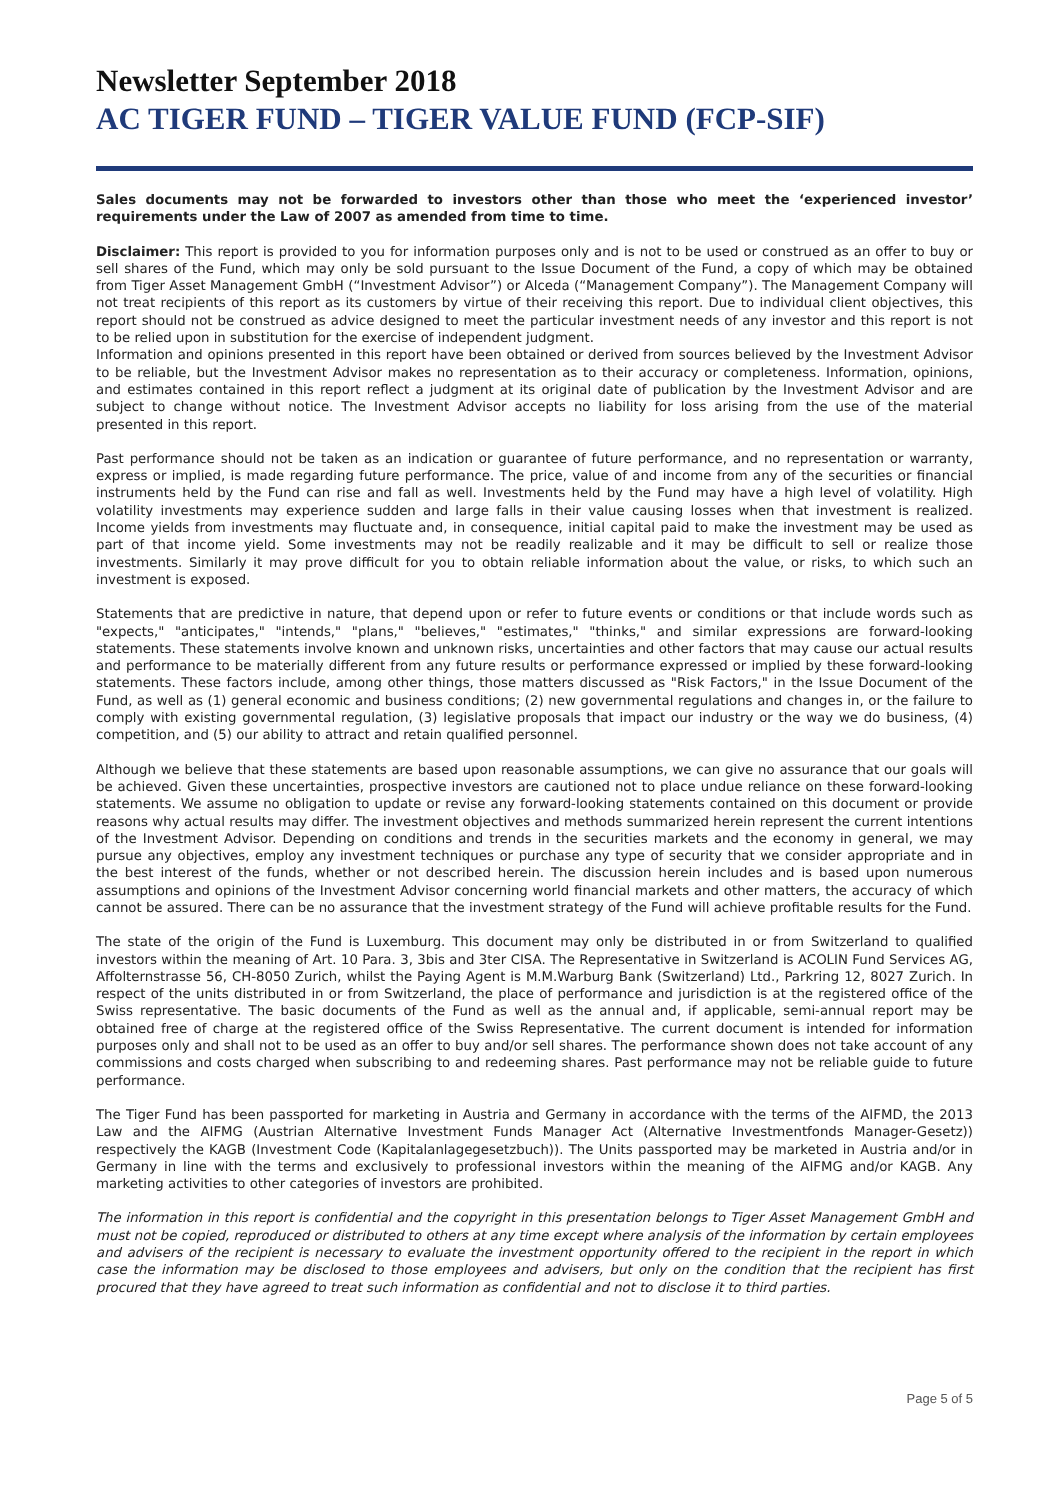Newsletter September 2018
AC TIGER FUND – TIGER VALUE FUND (FCP-SIF)
Sales documents may not be forwarded to investors other than those who meet the ‘experienced investor’ requirements under the Law of 2007 as amended from time to time.
Disclaimer: This report is provided to you for information purposes only and is not to be used or construed as an offer to buy or sell shares of the Fund, which may only be sold pursuant to the Issue Document of the Fund, a copy of which may be obtained from Tiger Asset Management GmbH (“Investment Advisor”) or Alceda (“Management Company”). The Management Company will not treat recipients of this report as its customers by virtue of their receiving this report. Due to individual client objectives, this report should not be construed as advice designed to meet the particular investment needs of any investor and this report is not to be relied upon in substitution for the exercise of independent judgment.
Information and opinions presented in this report have been obtained or derived from sources believed by the Investment Advisor to be reliable, but the Investment Advisor makes no representation as to their accuracy or completeness. Information, opinions, and estimates contained in this report reflect a judgment at its original date of publication by the Investment Advisor and are subject to change without notice. The Investment Advisor accepts no liability for loss arising from the use of the material presented in this report.
Past performance should not be taken as an indication or guarantee of future performance, and no representation or warranty, express or implied, is made regarding future performance. The price, value of and income from any of the securities or financial instruments held by the Fund can rise and fall as well. Investments held by the Fund may have a high level of volatility. High volatility investments may experience sudden and large falls in their value causing losses when that investment is realized. Income yields from investments may fluctuate and, in consequence, initial capital paid to make the investment may be used as part of that income yield. Some investments may not be readily realizable and it may be difficult to sell or realize those investments. Similarly it may prove difficult for you to obtain reliable information about the value, or risks, to which such an investment is exposed.
Statements that are predictive in nature, that depend upon or refer to future events or conditions or that include words such as "expects," "anticipates," "intends," "plans," "believes," "estimates," "thinks," and similar expressions are forward-looking statements. These statements involve known and unknown risks, uncertainties and other factors that may cause our actual results and performance to be materially different from any future results or performance expressed or implied by these forward-looking statements. These factors include, among other things, those matters discussed as "Risk Factors," in the Issue Document of the Fund, as well as (1) general economic and business conditions; (2) new governmental regulations and changes in, or the failure to comply with existing governmental regulation, (3) legislative proposals that impact our industry or the way we do business, (4) competition, and (5) our ability to attract and retain qualified personnel.
Although we believe that these statements are based upon reasonable assumptions, we can give no assurance that our goals will be achieved. Given these uncertainties, prospective investors are cautioned not to place undue reliance on these forward-looking statements. We assume no obligation to update or revise any forward-looking statements contained on this document or provide reasons why actual results may differ. The investment objectives and methods summarized herein represent the current intentions of the Investment Advisor. Depending on conditions and trends in the securities markets and the economy in general, we may pursue any objectives, employ any investment techniques or purchase any type of security that we consider appropriate and in the best interest of the funds, whether or not described herein. The discussion herein includes and is based upon numerous assumptions and opinions of the Investment Advisor concerning world financial markets and other matters, the accuracy of which cannot be assured. There can be no assurance that the investment strategy of the Fund will achieve profitable results for the Fund.
The state of the origin of the Fund is Luxemburg. This document may only be distributed in or from Switzerland to qualified investors within the meaning of Art. 10 Para. 3, 3bis and 3ter CISA. The Representative in Switzerland is ACOLIN Fund Services AG, Affolternstrasse 56, CH-8050 Zurich, whilst the Paying Agent is M.M.Warburg Bank (Switzerland) Ltd., Parkring 12, 8027 Zurich. In respect of the units distributed in or from Switzerland, the place of performance and jurisdiction is at the registered office of the Swiss representative. The basic documents of the Fund as well as the annual and, if applicable, semi-annual report may be obtained free of charge at the registered office of the Swiss Representative. The current document is intended for information purposes only and shall not to be used as an offer to buy and/or sell shares. The performance shown does not take account of any commissions and costs charged when subscribing to and redeeming shares. Past performance may not be reliable guide to future performance.
The Tiger Fund has been passported for marketing in Austria and Germany in accordance with the terms of the AIFMD, the 2013 Law and the AIFMG (Austrian Alternative Investment Funds Manager Act (Alternative Investmentfonds Manager-Gesetz)) respectively the KAGB (Investment Code (Kapitalanlagegesetzbuch)). The Units passported may be marketed in Austria and/or in Germany in line with the terms and exclusively to professional investors within the meaning of the AIFMG and/or KAGB. Any marketing activities to other categories of investors are prohibited.
The information in this report is confidential and the copyright in this presentation belongs to Tiger Asset Management GmbH and must not be copied, reproduced or distributed to others at any time except where analysis of the information by certain employees and advisers of the recipient is necessary to evaluate the investment opportunity offered to the recipient in the report in which case the information may be disclosed to those employees and advisers, but only on the condition that the recipient has first procured that they have agreed to treat such information as confidential and not to disclose it to third parties.
Page 5 of 5